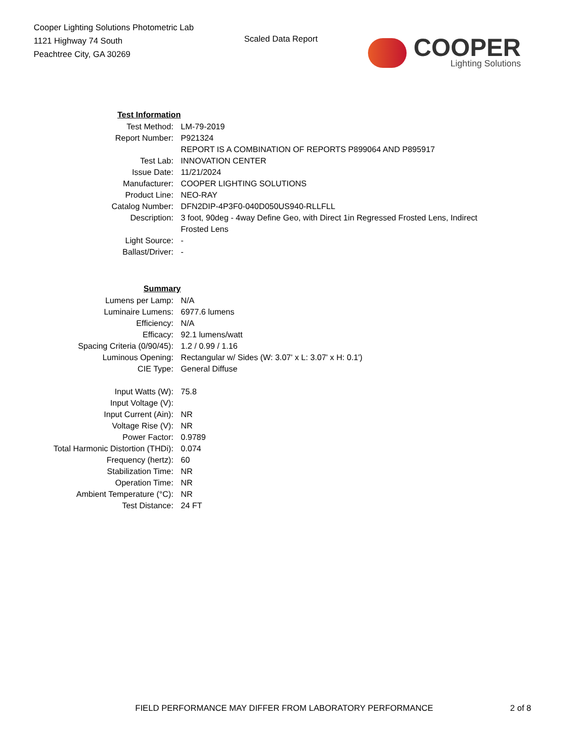Cooper Lighting Solutions Photometric Lab
1121 Highway 74 South
Peachtree City, GA 30269
Scaled Data Report
COOPER
Lighting Solutions
| Test Information | |
| Test Method: | LM-79-2019 |
| Report Number: | P921324 |
| | REPORT IS A COMBINATION OF REPORTS P899064 AND P895917 |
| Test Lab: | INNOVATION CENTER |
| Issue Date: | 11/21/2024 |
| Manufacturer: | COOPER LIGHTING SOLUTIONS |
| Product Line: | NEO-RAY |
| Catalog Number: | DFN2DIP-4P3F0-040D050US940-RLLFLL |
| Description: | 3 foot, 90deg - 4way Define Geo, with Direct 1in Regressed Frosted Lens, Indirect Frosted Lens |
| Light Source: | - |
| Ballast/Driver: | - |
| Summary | |
| Lumens per Lamp: | N/A |
| Luminaire Lumens: | 6977.6 lumens |
| Efficiency: | N/A |
| Efficacy: | 92.1 lumens/watt |
| Spacing Criteria (0/90/45): | 1.2 / 0.99 / 1.16 |
| Luminous Opening: | Rectangular w/ Sides (W: 3.07' x L: 3.07' x H: 0.1') |
| CIE Type: | General Diffuse |
| Input Watts (W): | 75.8 |
| Input Voltage (V): | |
| Input Current (Ain): | NR |
| Voltage Rise (V): | NR |
| Power Factor: | 0.9789 |
| Total Harmonic Distortion (THDi): | 0.074 |
| Frequency (hertz): | 60 |
| Stabilization Time: | NR |
| Operation Time: | NR |
| Ambient Temperature (°C): | NR |
| Test Distance: | 24 FT |
FIELD PERFORMANCE MAY DIFFER FROM LABORATORY PERFORMANCE 2 of 8